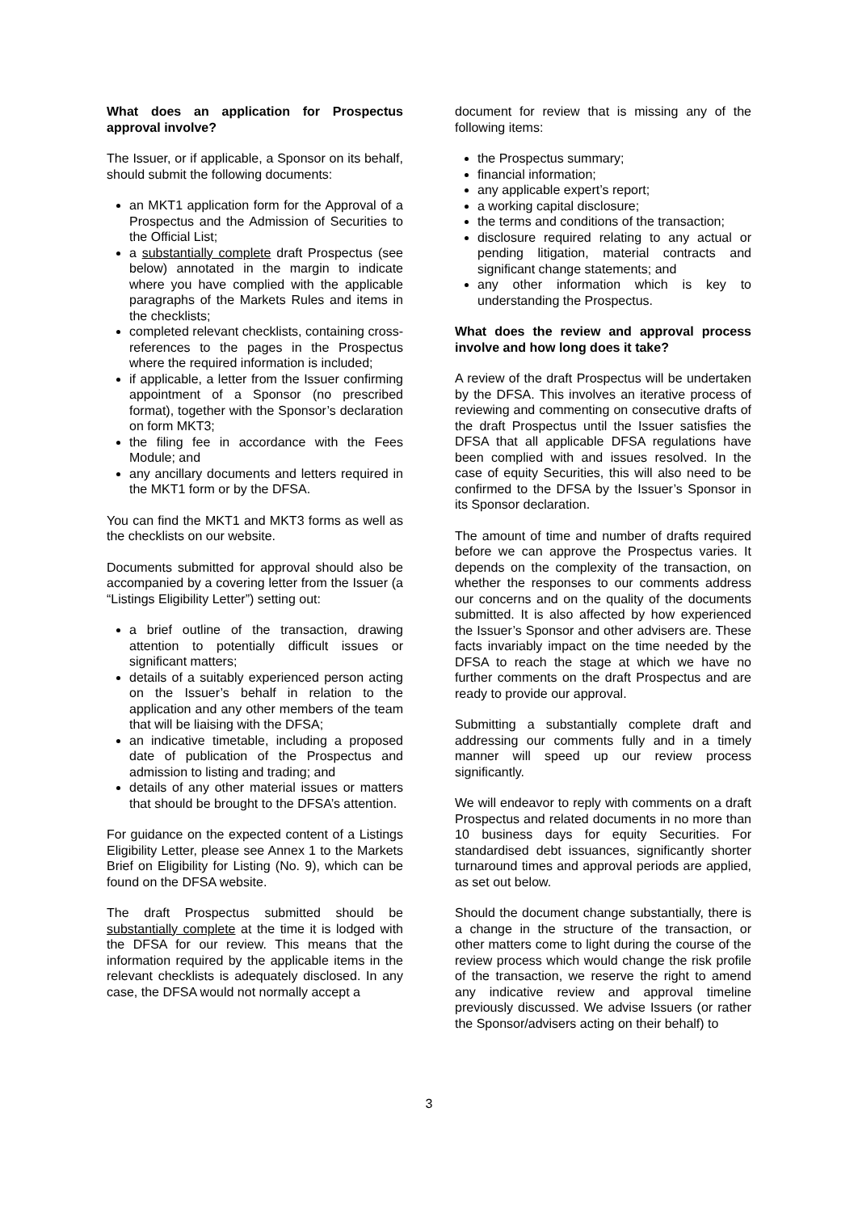What does an application for Prospectus approval involve?
The Issuer, or if applicable, a Sponsor on its behalf, should submit the following documents:
an MKT1 application form for the Approval of a Prospectus and the Admission of Securities to the Official List;
a substantially complete draft Prospectus (see below) annotated in the margin to indicate where you have complied with the applicable paragraphs of the Markets Rules and items in the checklists;
completed relevant checklists, containing cross-references to the pages in the Prospectus where the required information is included;
if applicable, a letter from the Issuer confirming appointment of a Sponsor (no prescribed format), together with the Sponsor’s declaration on form MKT3;
the filing fee in accordance with the Fees Module; and
any ancillary documents and letters required in the MKT1 form or by the DFSA.
You can find the MKT1 and MKT3 forms as well as the checklists on our website.
Documents submitted for approval should also be accompanied by a covering letter from the Issuer (a “Listings Eligibility Letter”) setting out:
a brief outline of the transaction, drawing attention to potentially difficult issues or significant matters;
details of a suitably experienced person acting on the Issuer’s behalf in relation to the application and any other members of the team that will be liaising with the DFSA;
an indicative timetable, including a proposed date of publication of the Prospectus and admission to listing and trading; and
details of any other material issues or matters that should be brought to the DFSA’s attention.
For guidance on the expected content of a Listings Eligibility Letter, please see Annex 1 to the Markets Brief on Eligibility for Listing (No. 9), which can be found on the DFSA website.
The draft Prospectus submitted should be substantially complete at the time it is lodged with the DFSA for our review. This means that the information required by the applicable items in the relevant checklists is adequately disclosed. In any case, the DFSA would not normally accept a
document for review that is missing any of the following items:
the Prospectus summary;
financial information;
any applicable expert’s report;
a working capital disclosure;
the terms and conditions of the transaction;
disclosure required relating to any actual or pending litigation, material contracts and significant change statements; and
any other information which is key to understanding the Prospectus.
What does the review and approval process involve and how long does it take?
A review of the draft Prospectus will be undertaken by the DFSA. This involves an iterative process of reviewing and commenting on consecutive drafts of the draft Prospectus until the Issuer satisfies the DFSA that all applicable DFSA regulations have been complied with and issues resolved. In the case of equity Securities, this will also need to be confirmed to the DFSA by the Issuer’s Sponsor in its Sponsor declaration.
The amount of time and number of drafts required before we can approve the Prospectus varies. It depends on the complexity of the transaction, on whether the responses to our comments address our concerns and on the quality of the documents submitted. It is also affected by how experienced the Issuer’s Sponsor and other advisers are. These facts invariably impact on the time needed by the DFSA to reach the stage at which we have no further comments on the draft Prospectus and are ready to provide our approval.
Submitting a substantially complete draft and addressing our comments fully and in a timely manner will speed up our review process significantly.
We will endeavor to reply with comments on a draft Prospectus and related documents in no more than 10 business days for equity Securities. For standardised debt issuances, significantly shorter turnaround times and approval periods are applied, as set out below.
Should the document change substantially, there is a change in the structure of the transaction, or other matters come to light during the course of the review process which would change the risk profile of the transaction, we reserve the right to amend any indicative review and approval timeline previously discussed. We advise Issuers (or rather the Sponsor/advisers acting on their behalf) to
3